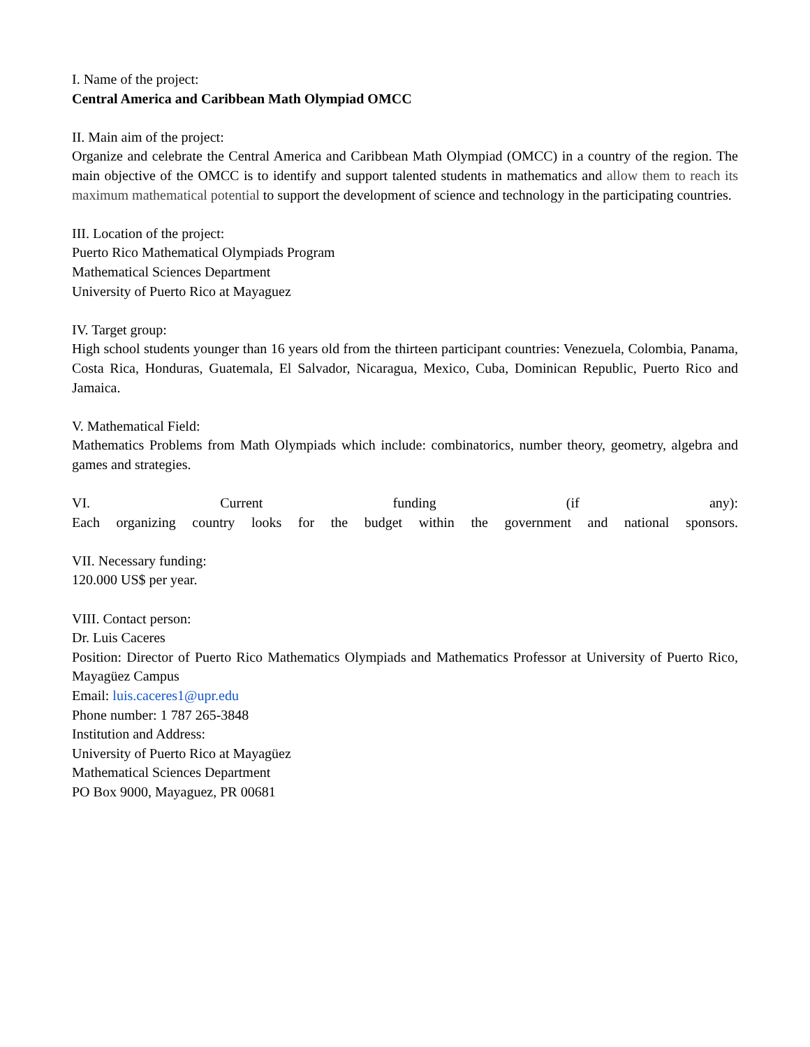I. Name of the project:
Central America and Caribbean Math Olympiad OMCC
II. Main aim of the project:
Organize and celebrate the Central America and Caribbean Math Olympiad (OMCC) in a country of the region. The main objective of the OMCC is to identify and support talented students in mathematics and allow them to reach its maximum mathematical potential to support the development of science and technology in the participating countries.
III. Location of the project:
Puerto Rico Mathematical Olympiads Program
Mathematical Sciences Department
University of Puerto Rico at Mayaguez
IV. Target group:
High school students younger than 16 years old from the thirteen participant countries: Venezuela, Colombia, Panama, Costa Rica, Honduras, Guatemala, El Salvador, Nicaragua, Mexico, Cuba, Dominican Republic, Puerto Rico and Jamaica.
V. Mathematical Field:
Mathematics Problems from Math Olympiads which include: combinatorics, number theory, geometry, algebra and games and strategies.
VI. Current funding (if any):
Each organizing country looks for the budget within the government and national sponsors.
VII. Necessary funding:
120.000 US$ per year.
VIII. Contact person:
Dr. Luis Caceres
Position: Director of Puerto Rico Mathematics Olympiads and Mathematics Professor at University of Puerto Rico, Mayagüez Campus
Email: luis.caceres1@upr.edu
Phone number: 1 787 265-3848
Institution and Address:
University of Puerto Rico at Mayagüez
Mathematical Sciences Department
PO Box 9000, Mayaguez, PR 00681